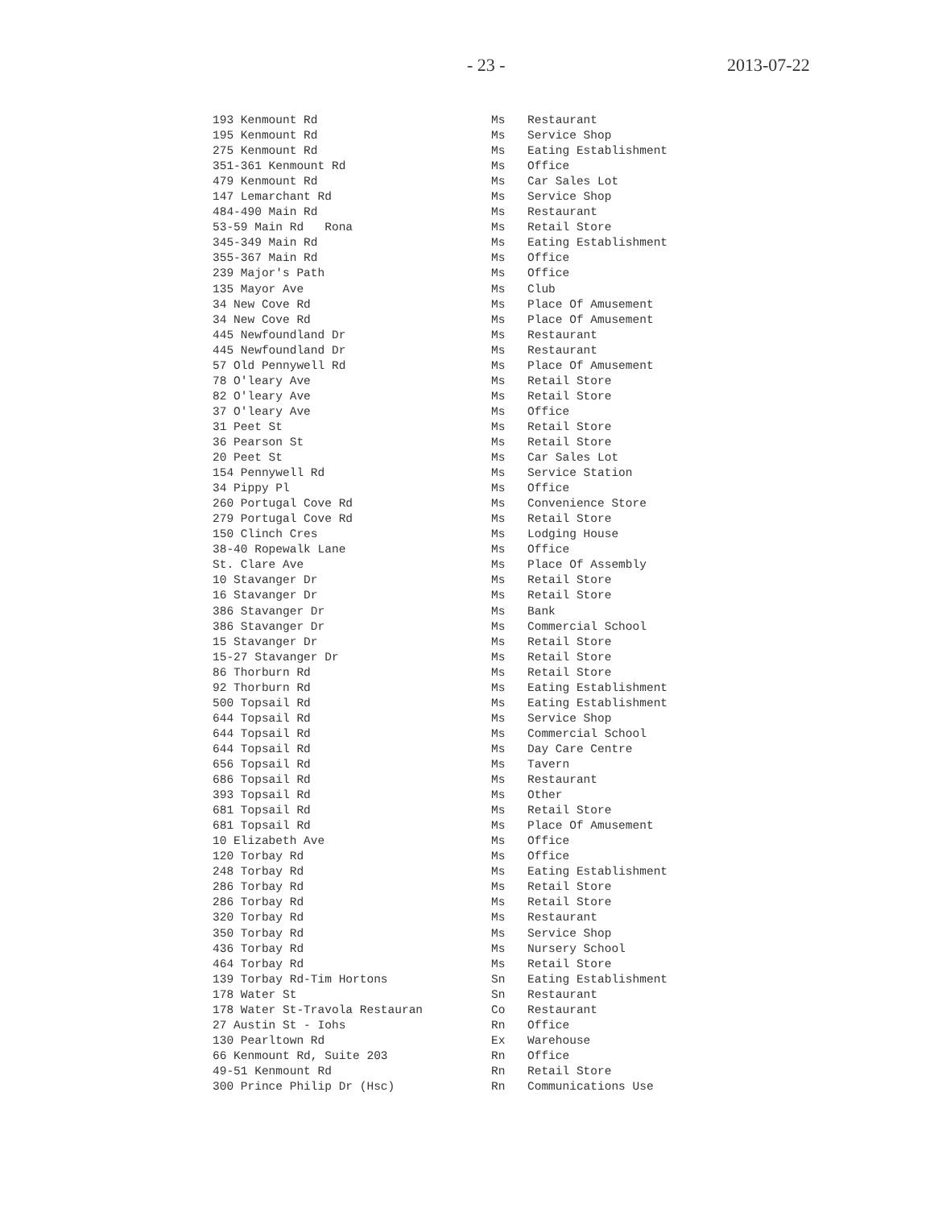- 23 - 2013-07-22
| 193 Kenmount Rd | Ms | Restaurant |
| 195 Kenmount Rd | Ms | Service Shop |
| 275 Kenmount Rd | Ms | Eating Establishment |
| 351-361 Kenmount Rd | Ms | Office |
| 479 Kenmount Rd | Ms | Car Sales Lot |
| 147 Lemarchant Rd | Ms | Service Shop |
| 484-490 Main Rd | Ms | Restaurant |
| 53-59 Main Rd Rona | Ms | Retail Store |
| 345-349 Main Rd | Ms | Eating Establishment |
| 355-367 Main Rd | Ms | Office |
| 239 Major's Path | Ms | Office |
| 135 Mayor Ave | Ms | Club |
| 34 New Cove Rd | Ms | Place Of Amusement |
| 34 New Cove Rd | Ms | Place Of Amusement |
| 445 Newfoundland Dr | Ms | Restaurant |
| 445 Newfoundland Dr | Ms | Restaurant |
| 57 Old Pennywell Rd | Ms | Place Of Amusement |
| 78 O'leary Ave | Ms | Retail Store |
| 82 O'leary Ave | Ms | Retail Store |
| 37 O'leary Ave | Ms | Office |
| 31 Peet St | Ms | Retail Store |
| 36 Pearson St | Ms | Retail Store |
| 20 Peet St | Ms | Car Sales Lot |
| 154 Pennywell Rd | Ms | Service Station |
| 34 Pippy Pl | Ms | Office |
| 260 Portugal Cove Rd | Ms | Convenience Store |
| 279 Portugal Cove Rd | Ms | Retail Store |
| 150 Clinch Cres | Ms | Lodging House |
| 38-40 Ropewalk Lane | Ms | Office |
| St. Clare Ave | Ms | Place Of Assembly |
| 10 Stavanger Dr | Ms | Retail Store |
| 16 Stavanger Dr | Ms | Retail Store |
| 386 Stavanger Dr | Ms | Bank |
| 386 Stavanger Dr | Ms | Commercial School |
| 15 Stavanger Dr | Ms | Retail Store |
| 15-27 Stavanger Dr | Ms | Retail Store |
| 86 Thorburn Rd | Ms | Retail Store |
| 92 Thorburn Rd | Ms | Eating Establishment |
| 500 Topsail Rd | Ms | Eating Establishment |
| 644 Topsail Rd | Ms | Service Shop |
| 644 Topsail Rd | Ms | Commercial School |
| 644 Topsail Rd | Ms | Day Care Centre |
| 656 Topsail Rd | Ms | Tavern |
| 686 Topsail Rd | Ms | Restaurant |
| 393 Topsail Rd | Ms | Other |
| 681 Topsail Rd | Ms | Retail Store |
| 681 Topsail Rd | Ms | Place Of Amusement |
| 10 Elizabeth Ave | Ms | Office |
| 120 Torbay Rd | Ms | Office |
| 248 Torbay Rd | Ms | Eating Establishment |
| 286 Torbay Rd | Ms | Retail Store |
| 286 Torbay Rd | Ms | Retail Store |
| 320 Torbay Rd | Ms | Restaurant |
| 350 Torbay Rd | Ms | Service Shop |
| 436 Torbay Rd | Ms | Nursery School |
| 464 Torbay Rd | Ms | Retail Store |
| 139 Torbay Rd-Tim Hortons | Sn | Eating Establishment |
| 178 Water St | Sn | Restaurant |
| 178 Water St-Travola Restauran | Co | Restaurant |
| 27 Austin St - Iohs | Rn | Office |
| 130 Pearltown Rd | Ex | Warehouse |
| 66 Kenmount Rd, Suite 203 | Rn | Office |
| 49-51 Kenmount Rd | Rn | Retail Store |
| 300 Prince Philip Dr (Hsc) | Rn | Communications Use |